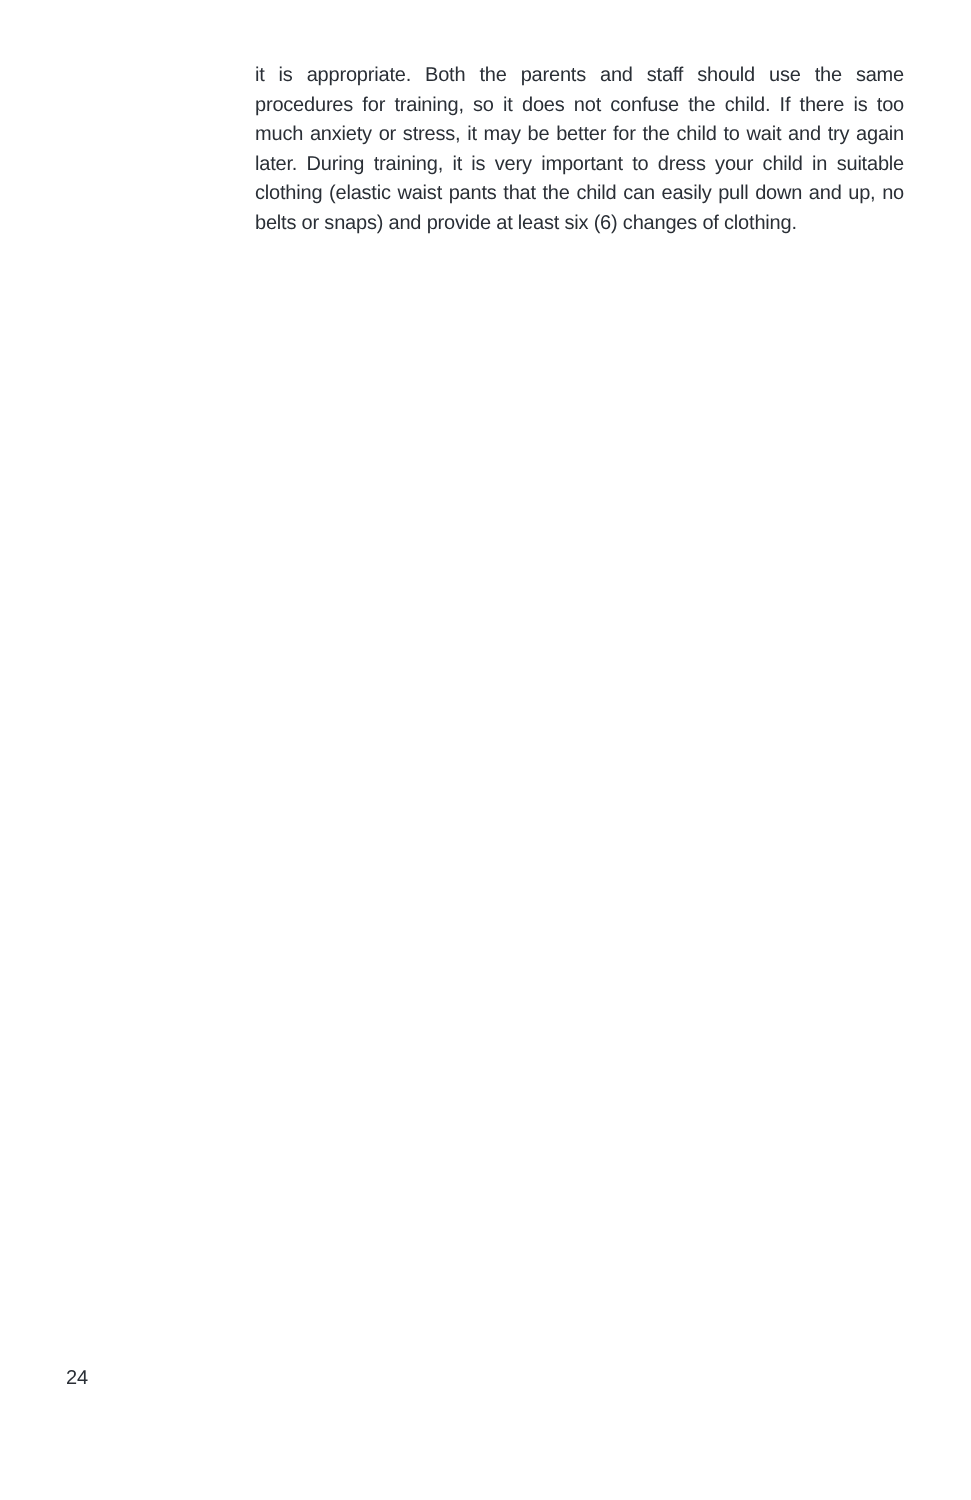it is appropriate. Both the parents and staff should use the same procedures for training, so it does not confuse the child. If there is too much anxiety or stress, it may be better for the child to wait and try again later. During training, it is very important to dress your child in suitable clothing (elastic waist pants that the child can easily pull down and up, no belts or snaps) and provide at least six (6) changes of clothing.
24